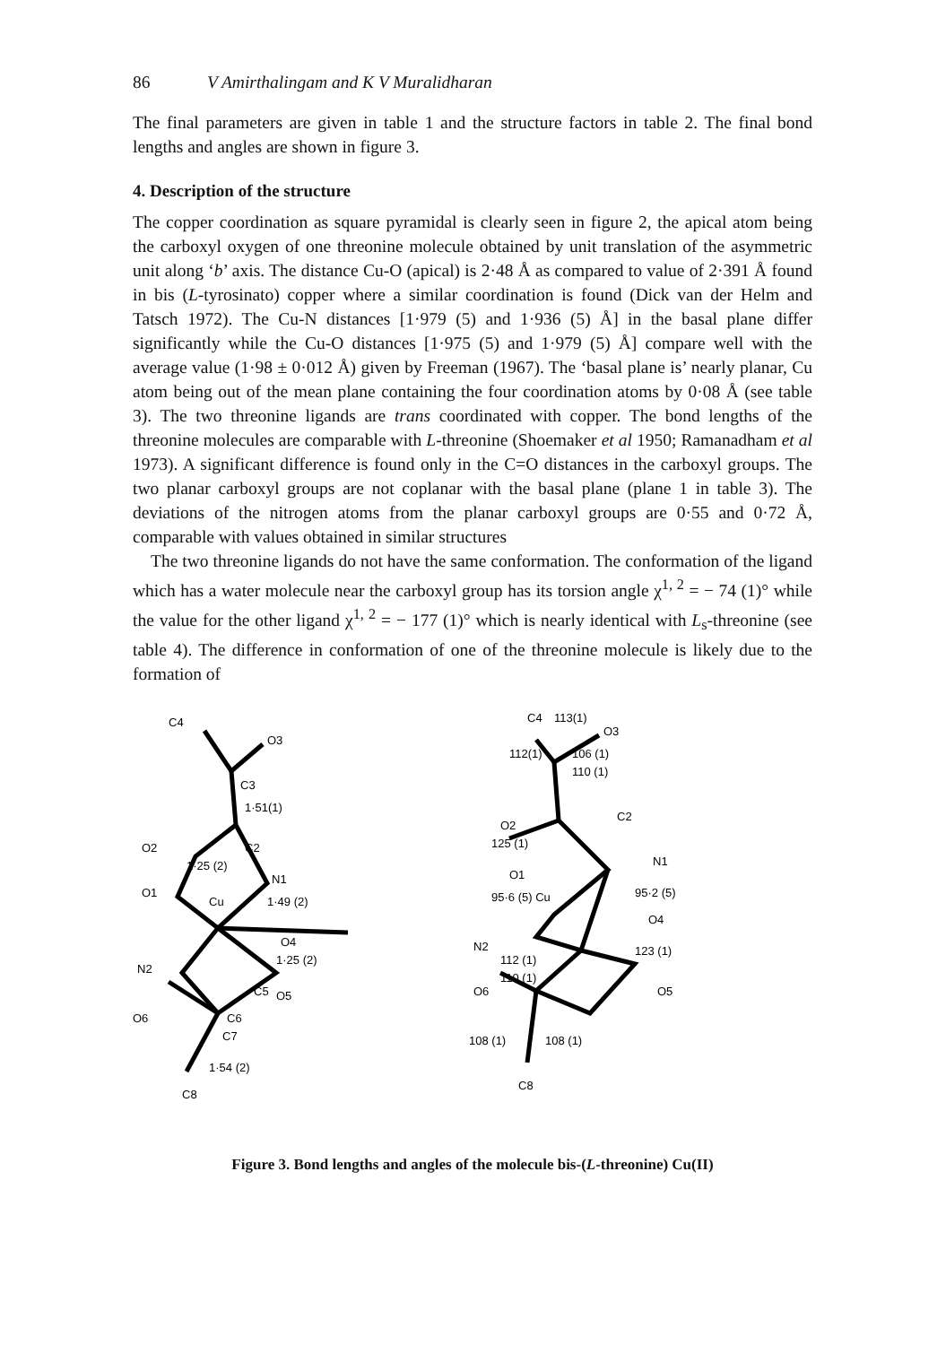86 V Amirthalingam and K V Muralidharan
The final parameters are given in table 1 and the structure factors in table 2. The final bond lengths and angles are shown in figure 3.
4. Description of the structure
The copper coordination as square pyramidal is clearly seen in figure 2, the apical atom being the carboxyl oxygen of one threonine molecule obtained by unit translation of the asymmetric unit along ‘b’ axis. The distance Cu-O (apical) is 2·48 Å as compared to value of 2·391 Å found in bis (L-tyrosinato) copper where a similar coordination is found (Dick van der Helm and Tatsch 1972). The Cu-N distances [1·979 (5) and 1·936 (5) Å] in the basal plane differ significantly while the Cu-O distances [1·975 (5) and 1·979 (5) Å] compare well with the average value (1·98 ± 0·012 Å) given by Freeman (1967). The ‘basal plane is’ nearly planar, Cu atom being out of the mean plane containing the four coordination atoms by 0·08 Å (see table 3). The two threonine ligands are trans coordinated with copper. The bond lengths of the threonine molecules are comparable with L-threonine (Shoemaker et al 1950; Ramanadham et al 1973). A significant difference is found only in the C=O distances in the carboxyl groups. The two planar carboxyl groups are not coplanar with the basal plane (plane 1 in table 3). The deviations of the nitrogen atoms from the planar carboxyl groups are 0·55 and 0·72 Å, comparable with values obtained in similar structures
The two threonine ligands do not have the same conformation. The conformation of the ligand which has a water molecule near the carboxyl group has its torsion angle χ<sup>1, 2</sup> = − 74 (1)° while the value for the other ligand χ<sup>1, 2</sup> = − 177 (1)° which is nearly identical with L<sub>s</sub>-threonine (see table 4). The difference in conformation of one of the threonine molecule is likely due to the formation of
C4
O3
C3
1·51(1)
C2
O2
N1
1·49 (2)
O1
Cu
1·25 (2)
O4
1·25 (2)
N2
C5
O5
O6
C6
C7
1·54 (2)
C8
C4
113(1)
O3
112(1)
106 (1)
110 (1)
C2
O2
125 (1)
N1
O1
95·6 (5) Cu
95·2 (5)
O4
N2
123 (1)
O5
112 (1)
110 (1)
O6
108 (1)
108 (1)
C8
Figure 3. Bond lengths and angles of the molecule bis-(L-threonine) Cu(II)